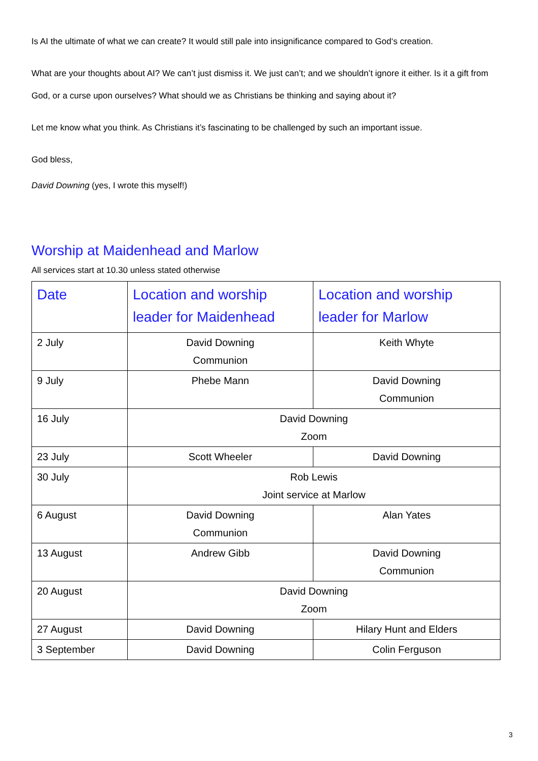Is AI the ultimate of what we can create? It would still pale into insignificance compared to God‘s creation.
What are your thoughts about AI? We can’t just dismiss it. We just can’t; and we shouldn’t ignore it either. Is it a gift from God, or a curse upon ourselves? What should we as Christians be thinking and saying about it?
Let me know what you think. As Christians it’s fascinating to be challenged by such an important issue.
God bless,
David Downing (yes, I wrote this myself!)
Worship at Maidenhead and Marlow
All services start at 10.30 unless stated otherwise
| Date | Location and worship leader for Maidenhead | Location and worship leader for Marlow |
| --- | --- | --- |
| 2 July | David Downing Communion | Keith Whyte |
| 9 July | Phebe Mann | David Downing Communion |
| 16 July | David Downing Zoom | |
| 23 July | Scott Wheeler | David Downing |
| 30 July | Rob Lewis Joint service at Marlow | |
| 6 August | David Downing Communion | Alan Yates |
| 13 August | Andrew Gibb | David Downing Communion |
| 20 August | David Downing Zoom | |
| 27 August | David Downing | Hilary Hunt and Elders |
| 3 September | David Downing | Colin Ferguson |
3